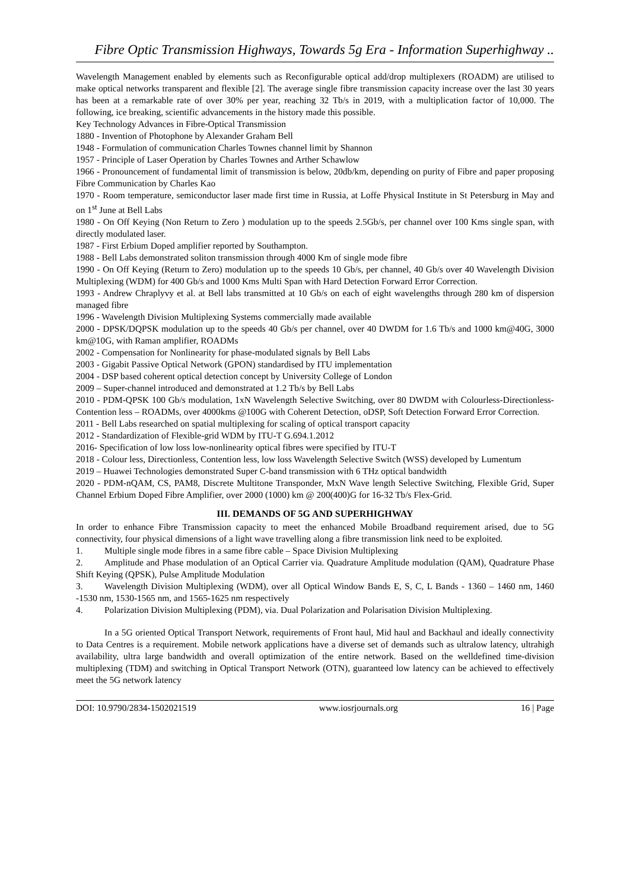Fibre Optic Transmission Highways, Towards 5g Era - Information Superhighway ..
Wavelength Management enabled by elements such as Reconfigurable optical add/drop multiplexers (ROADM) are utilised to make optical networks transparent and flexible [2]. The average single fibre transmission capacity increase over the last 30 years has been at a remarkable rate of over 30% per year, reaching 32 Tb/s in 2019, with a multiplication factor of 10,000. The following, ice breaking, scientific advancements in the history made this possible.
Key Technology Advances in Fibre-Optical Transmission
1880 - Invention of Photophone by Alexander Graham Bell
1948 - Formulation of communication Charles Townes channel limit by Shannon
1957 - Principle of Laser Operation by Charles Townes and Arther Schawlow
1966 - Pronouncement of fundamental limit of transmission is below, 20db/km, depending on purity of Fibre and paper proposing Fibre Communication by Charles Kao
1970 - Room temperature, semiconductor laser made first time in Russia, at Loffe Physical Institute in St Petersburg in May and on 1<sup>st</sup> June at Bell Labs
1980 - On Off Keying (Non Return to Zero ) modulation up to the speeds 2.5Gb/s, per channel over 100 Kms single span, with directly modulated laser.
1987 - First Erbium Doped amplifier reported by Southampton.
1988 - Bell Labs demonstrated soliton transmission through 4000 Km of single mode fibre
1990 - On Off Keying (Return to Zero) modulation up to the speeds 10 Gb/s, per channel, 40 Gb/s over 40 Wavelength Division Multiplexing (WDM) for 400 Gb/s and 1000 Kms Multi Span with Hard Detection Forward Error Correction.
1993 - Andrew Chraplyvy et al. at Bell labs transmitted at 10 Gb/s on each of eight wavelengths through 280 km of dispersion managed fibre
1996 - Wavelength Division Multiplexing Systems commercially made available
2000 - DPSK/DQPSK modulation up to the speeds 40 Gb/s per channel, over 40 DWDM for 1.6 Tb/s and 1000 km@40G, 3000 km@10G, with Raman amplifier, ROADMs
2002 - Compensation for Nonlinearity for phase-modulated signals by Bell Labs
2003 - Gigabit Passive Optical Network (GPON) standardised by ITU implementation
2004 - DSP based coherent optical detection concept by University College of London
2009 – Super-channel introduced and demonstrated at 1.2 Tb/s by Bell Labs
2010 - PDM-QPSK 100 Gb/s modulation, 1xN Wavelength Selective Switching, over 80 DWDM with Colourless-Directionless-Contention less – ROADMs, over 4000kms @100G with Coherent Detection, oDSP, Soft Detection Forward Error Correction.
2011 - Bell Labs researched on spatial multiplexing for scaling of optical transport capacity
2012 - Standardization of Flexible-grid WDM by ITU-T G.694.1.2012
2016- Specification of low loss low-nonlinearity optical fibres were specified by ITU-T
2018 - Colour less, Directionless, Contention less, low loss Wavelength Selective Switch (WSS) developed by Lumentum
2019 – Huawei Technologies demonstrated Super C-band transmission with 6 THz optical bandwidth
2020 - PDM-nQAM, CS, PAM8, Discrete Multitone Transponder, MxN Wave length Selective Switching, Flexible Grid, Super Channel Erbium Doped Fibre Amplifier, over 2000 (1000) km @ 200(400)G for 16-32 Tb/s Flex-Grid.
III. DEMANDS OF 5G AND SUPERHIGHWAY
In order to enhance Fibre Transmission capacity to meet the enhanced Mobile Broadband requirement arised, due to 5G connectivity, four physical dimensions of a light wave travelling along a fibre transmission link need to be exploited.
1. Multiple single mode fibres in a same fibre cable – Space Division Multiplexing
2. Amplitude and Phase modulation of an Optical Carrier via. Quadrature Amplitude modulation (QAM), Quadrature Phase Shift Keying (QPSK), Pulse Amplitude Modulation
3. Wavelength Division Multiplexing (WDM), over all Optical Window Bands E, S, C, L Bands - 1360 – 1460 nm, 1460 -1530 nm, 1530-1565 nm, and 1565-1625 nm respectively
4. Polarization Division Multiplexing (PDM), via. Dual Polarization and Polarisation Division Multiplexing.
In a 5G oriented Optical Transport Network, requirements of Front haul, Mid haul and Backhaul and ideally connectivity to Data Centres is a requirement. Mobile network applications have a diverse set of demands such as ultralow latency, ultrahigh availability, ultra large bandwidth and overall optimization of the entire network. Based on the welldefined time-division multiplexing (TDM) and switching in Optical Transport Network (OTN), guaranteed low latency can be achieved to effectively meet the 5G network latency
DOI: 10.9790/2834-1502021519 www.iosrjournals.org 16 | Page